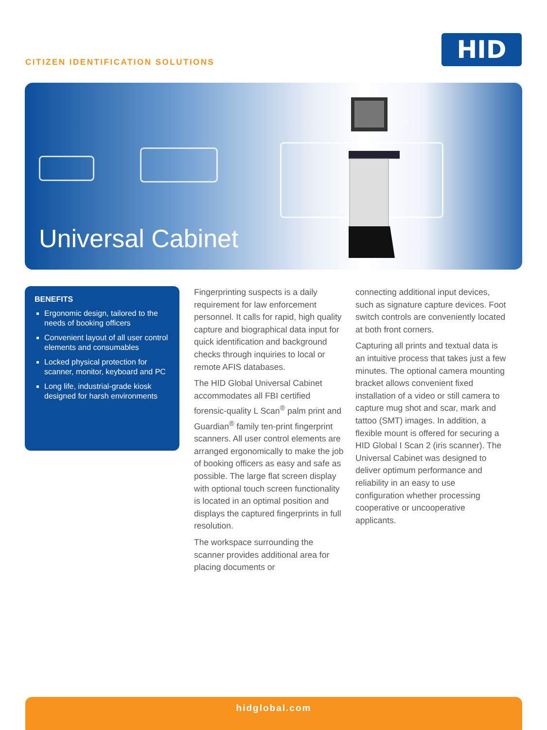CITIZEN IDENTIFICATION SOLUTIONS
HID
Universal Cabinet
BENEFITS
Ergonomic design, tailored to the needs of booking officers
Convenient layout of all user control elements and consumables
Locked physical protection for scanner, monitor, keyboard and PC
Long life, industrial-grade kiosk designed for harsh environments
Fingerprinting suspects is a daily requirement for law enforcement personnel. It calls for rapid, high quality capture and biographical data input for quick identification and background checks through inquiries to local or remote AFIS databases.
The HID Global Universal Cabinet accommodates all FBI certified forensic-quality L Scan<sup>®</sup> palm print and Guardian<sup>®</sup> family ten-print fingerprint scanners. All user control elements are arranged ergonomically to make the job of booking officers as easy and safe as possible. The large flat screen display with optional touch screen functionality is located in an optimal position and displays the captured fingerprints in full resolution.
The workspace surrounding the scanner provides additional area for placing documents or
connecting additional input devices, such as signature capture devices. Foot switch controls are conveniently located at both front corners.
Capturing all prints and textual data is an intuitive process that takes just a few minutes. The optional camera mounting bracket allows convenient fixed installation of a video or still camera to capture mug shot and scar, mark and tattoo (SMT) images. In addition, a flexible mount is offered for securing a HID Global I Scan 2 (iris scanner). The Universal Cabinet was designed to deliver optimum performance and reliability in an easy to use configuration whether processing cooperative or uncooperative applicants.
hidglobal.com